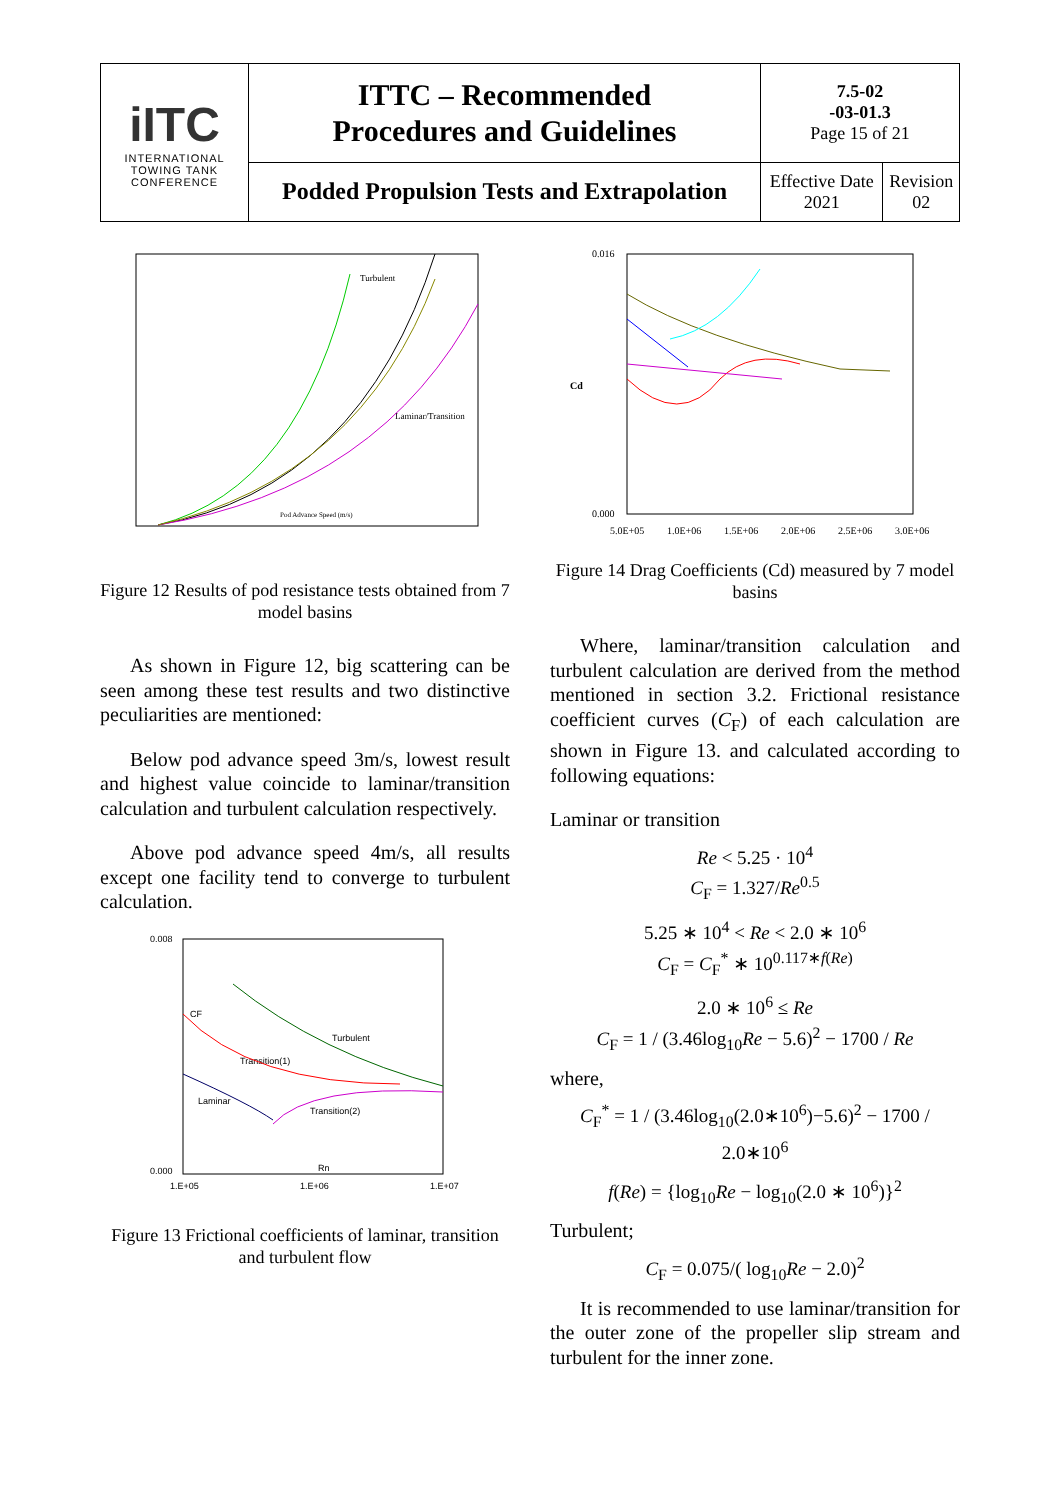| iITC INTERNATIONAL TOWING TANK CONFERENCE | ITTC – Recommended Procedures and Guidelines | 7.5-02 -03-01.3 Page 15 of 21 | |
| | Podded Propulsion Tests and Extrapolation | Effective Date 2021 | Revision 02 |
Turbulent
Laminar/Transition
Pod Advance Speed (m/s)
Figure 12 Results of pod resistance tests obtained from 7 model basins
As shown in Figure 12, big scattering can be seen among these test results and two distinctive peculiarities are mentioned:
Below pod advance speed 3m/s, lowest result and highest value coincide to laminar/transition calculation and turbulent calculation respectively.
Above pod advance speed 4m/s, all results except one facility tend to converge to turbulent calculation.
0.008
0.000
1.E+05
1.E+06
1.E+07
CF
Turbulent
Transition(1)
Laminar
Transition(2)
Rn
Figure 13 Frictional coefficients of laminar, transition and turbulent flow
0.016
0.000
Cd
5.0E+05
1.0E+06
1.5E+06
2.0E+06
2.5E+06
3.0E+06
Figure 14 Drag Coefficients (Cd) measured by 7 model basins
Where, laminar/transition calculation and turbulent calculation are derived from the method mentioned in section 3.2. Frictional resistance coefficient curves (C<sub>F</sub>) of each calculation are shown in Figure 13. and calculated according to following equations:
Laminar or transition
Re < 5.25 · 10<sup>4</sup>
C<sub>F</sub> = 1.327/Re<sup>0.5</sup>
5.25 ∗ 10<sup>4</sup> < Re < 2.0 ∗ 10<sup>6</sup>
C<sub>F</sub> = C<sub>F</sub><sup>*</sup> ∗ 10<sup>0.117∗f(Re)</sup>
2.0 ∗ 10<sup>6</sup> ≤ Re
C<sub>F</sub> = 1 / (3.46log<sub>10</sub>Re − 5.6)<sup>2</sup> − 1700 / Re
where,
C<sub>F</sub><sup>*</sup> = 1 / (3.46log<sub>10</sub>(2.0∗10<sup>6</sup>)−5.6)<sup>2</sup> − 1700 / 2.0∗10<sup>6</sup>
f(Re) = {log<sub>10</sub>Re − log<sub>10</sub>(2.0 ∗ 10<sup>6</sup>)}<sup>2</sup>
Turbulent;
C<sub>F</sub> = 0.075/( log<sub>10</sub>Re − 2.0)<sup>2</sup>
It is recommended to use laminar/transition for the outer zone of the propeller slip stream and turbulent for the inner zone.